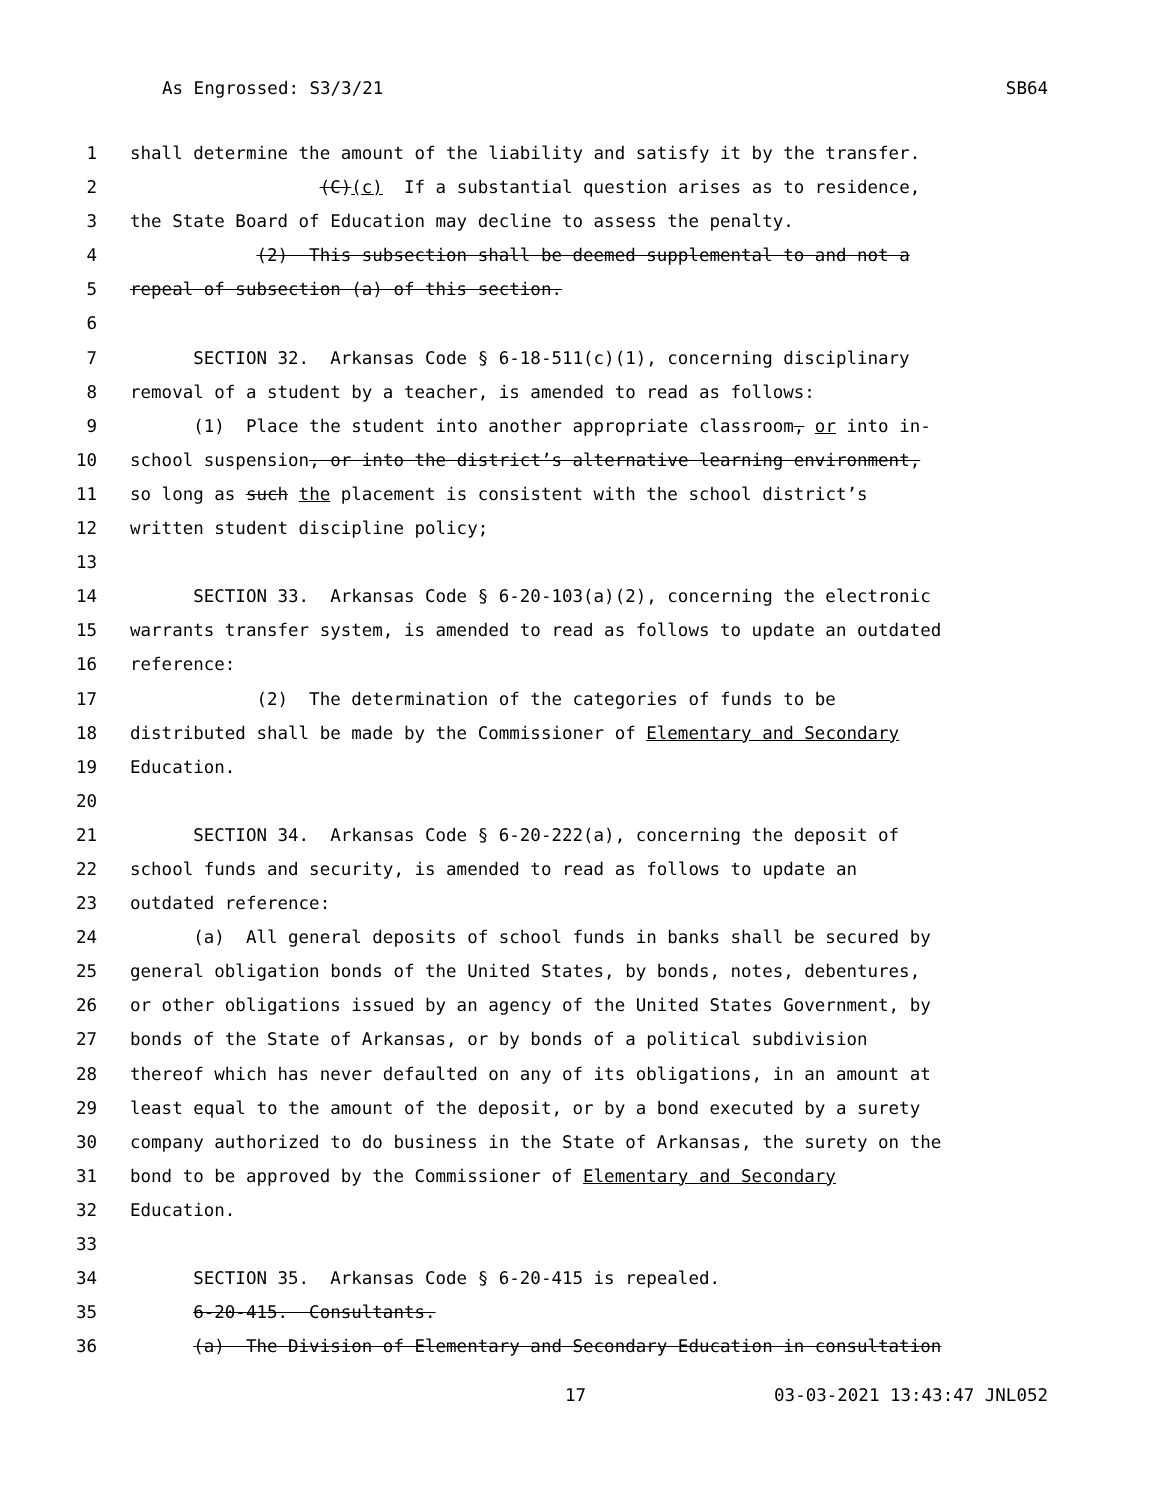As Engrossed: S3/3/21 SB64
1 shall determine the amount of the liability and satisfy it by the transfer.
2 (C)(c) If a substantial question arises as to residence,
3 the State Board of Education may decline to assess the penalty.
4 (2) This subsection shall be deemed supplemental to and not a
5 repeal of subsection (a) of this section.
6
7 SECTION 32. Arkansas Code § 6-18-511(c)(1), concerning disciplinary
8 removal of a student by a teacher, is amended to read as follows:
9 (1) Place the student into another appropriate classroom, or into in-
10 school suspension, or into the district’s alternative learning environment,
11 so long as such the placement is consistent with the school district’s
12 written student discipline policy;
13
14 SECTION 33. Arkansas Code § 6-20-103(a)(2), concerning the electronic
15 warrants transfer system, is amended to read as follows to update an outdated
16 reference:
17 (2) The determination of the categories of funds to be
18 distributed shall be made by the Commissioner of Elementary and Secondary
19 Education.
20
21 SECTION 34. Arkansas Code § 6-20-222(a), concerning the deposit of
22 school funds and security, is amended to read as follows to update an
23 outdated reference:
24 (a) All general deposits of school funds in banks shall be secured by
25 general obligation bonds of the United States, by bonds, notes, debentures,
26 or other obligations issued by an agency of the United States Government, by
27 bonds of the State of Arkansas, or by bonds of a political subdivision
28 thereof which has never defaulted on any of its obligations, in an amount at
29 least equal to the amount of the deposit, or by a bond executed by a surety
30 company authorized to do business in the State of Arkansas, the surety on the
31 bond to be approved by the Commissioner of Elementary and Secondary
32 Education.
33
34 SECTION 35. Arkansas Code § 6-20-415 is repealed.
35 6-20-415. Consultants.
36 (a) The Division of Elementary and Secondary Education in consultation
17 03-03-2021 13:43:47 JNL052